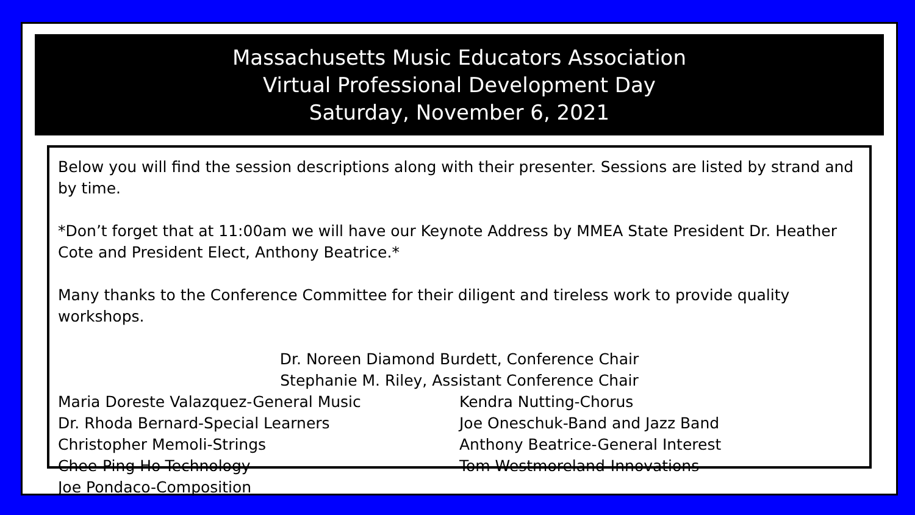Massachusetts Music Educators Association
Virtual Professional Development Day
Saturday, November 6, 2021
Below you will find the session descriptions along with their presenter. Sessions are listed by strand and by time.
*Don’t forget that at 11:00am we will have our Keynote Address by MMEA State President Dr. Heather Cote and President Elect, Anthony Beatrice.*
Many thanks to the Conference Committee for their diligent and tireless work to provide quality workshops.
Dr. Noreen Diamond Burdett, Conference Chair
Stephanie M. Riley, Assistant Conference Chair
Maria Doreste Valazquez-General Music
Dr. Rhoda Bernard-Special Learners
Christopher Memoli-Strings
Chee-Ping Ho-Technology
Joe Pondaco-Composition
Kendra Nutting-Chorus
Joe Oneschuk-Band and Jazz Band
Anthony Beatrice-General Interest
Tom Westmoreland-Innovations